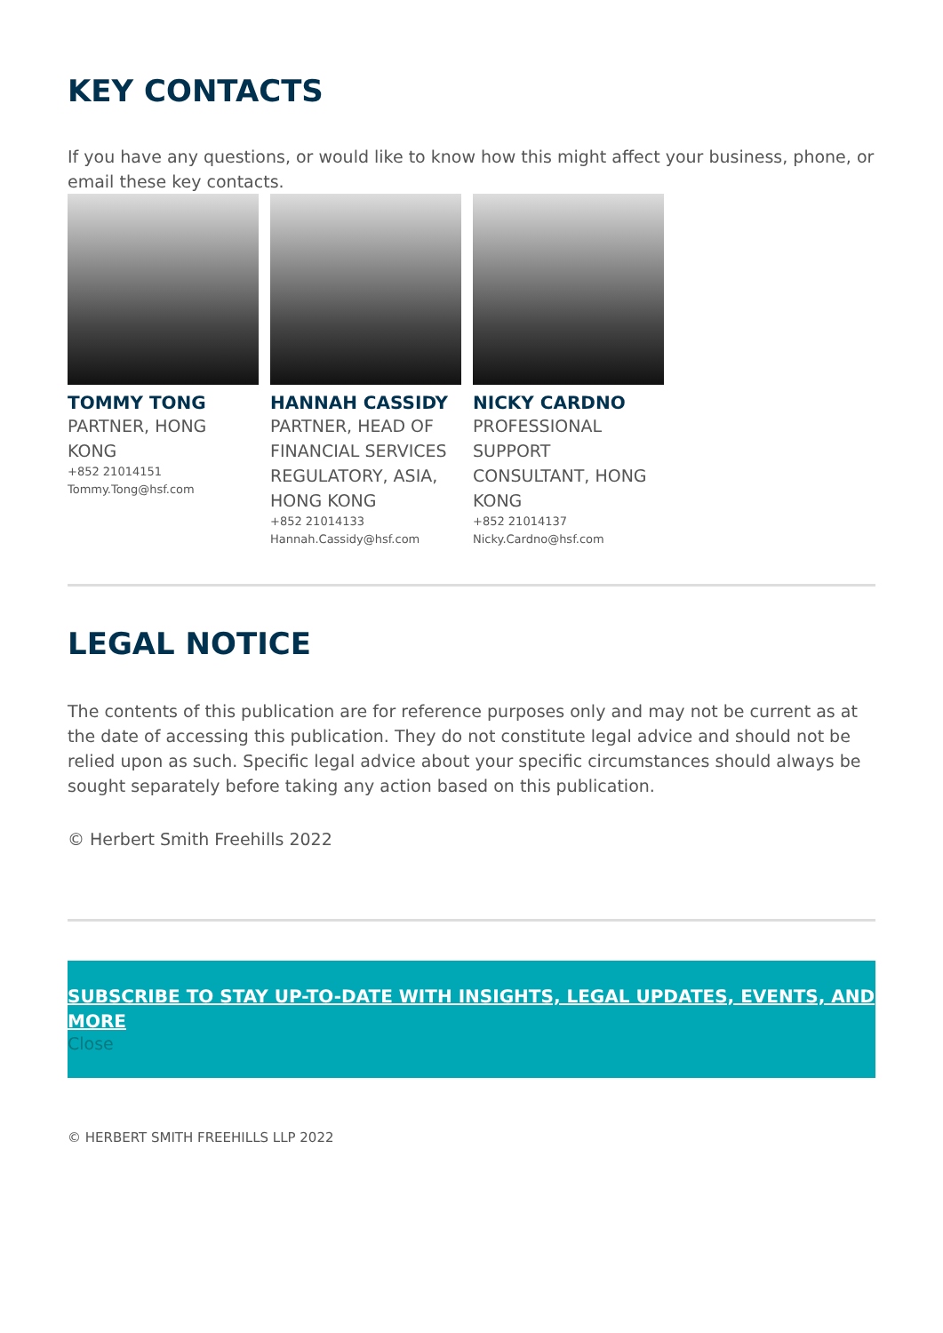KEY CONTACTS
If you have any questions, or would like to know how this might affect your business, phone, or email these key contacts.
TOMMY TONG
PARTNER, HONG KONG
+852 21014151
Tommy.Tong@hsf.com
HANNAH CASSIDY
PARTNER, HEAD OF FINANCIAL SERVICES REGULATORY, ASIA, HONG KONG
+852 21014133
Hannah.Cassidy@hsf.com
NICKY CARDNO
PROFESSIONAL SUPPORT CONSULTANT, HONG KONG
+852 21014137
Nicky.Cardno@hsf.com
LEGAL NOTICE
The contents of this publication are for reference purposes only and may not be current as at the date of accessing this publication. They do not constitute legal advice and should not be relied upon as such. Specific legal advice about your specific circumstances should always be sought separately before taking any action based on this publication.
© Herbert Smith Freehills 2022
SUBSCRIBE TO STAY UP-TO-DATE WITH INSIGHTS, LEGAL UPDATES, EVENTS, AND MORE
Close
© HERBERT SMITH FREEHILLS LLP 2022